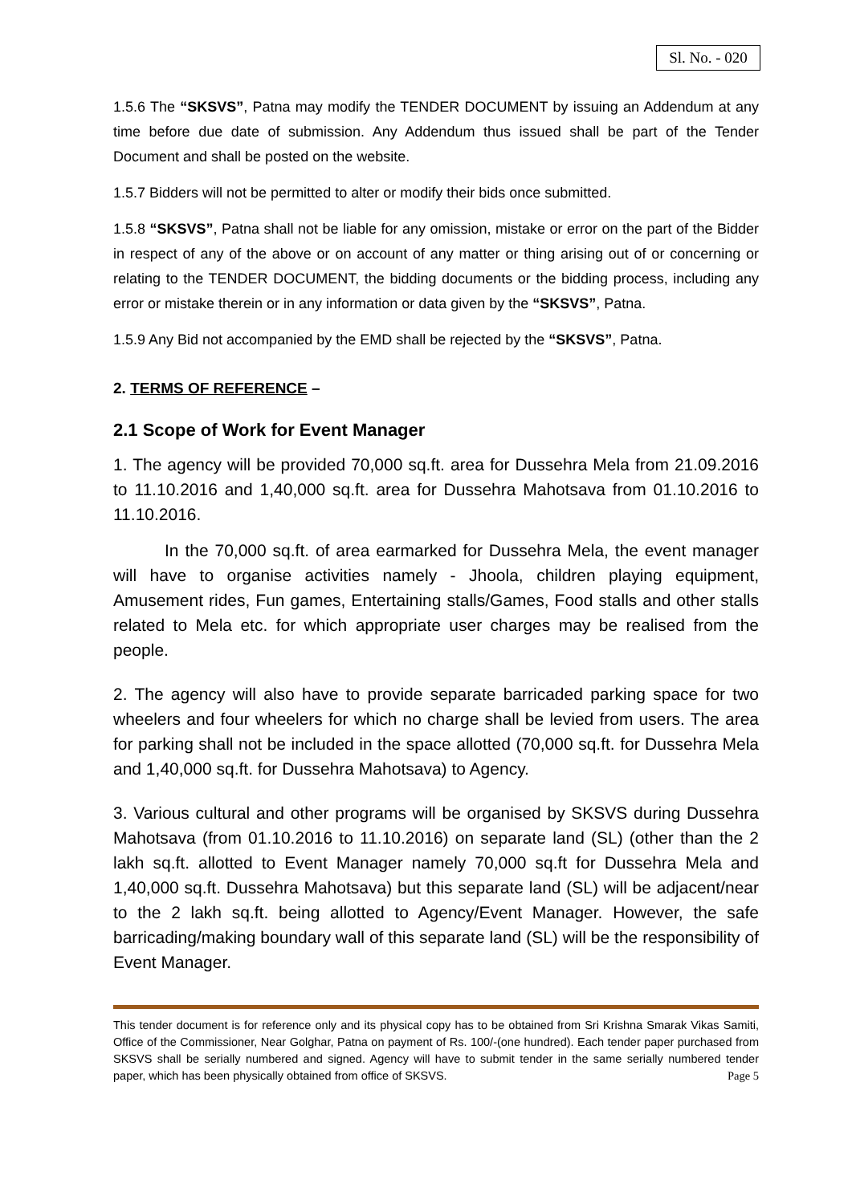Sl. No. - 020
1.5.6 The “SKSVS”, Patna may modify the TENDER DOCUMENT by issuing an Addendum at any time before due date of submission. Any Addendum thus issued shall be part of the Tender Document and shall be posted on the website.
1.5.7 Bidders will not be permitted to alter or modify their bids once submitted.
1.5.8 “SKSVS”, Patna shall not be liable for any omission, mistake or error on the part of the Bidder in respect of any of the above or on account of any matter or thing arising out of or concerning or relating to the TENDER DOCUMENT, the bidding documents or the bidding process, including any error or mistake therein or in any information or data given by the “SKSVS”, Patna.
1.5.9 Any Bid not accompanied by the EMD shall be rejected by the “SKSVS”, Patna.
2. TERMS OF REFERENCE –
2.1 Scope of Work for Event Manager
1. The agency will be provided 70,000 sq.ft. area for Dussehra Mela from 21.09.2016 to 11.10.2016 and 1,40,000 sq.ft. area for Dussehra Mahotsava from 01.10.2016 to 11.10.2016.
In the 70,000 sq.ft. of area earmarked for Dussehra Mela, the event manager will have to organise activities namely - Jhoola, children playing equipment, Amusement rides, Fun games, Entertaining stalls/Games, Food stalls and other stalls related to Mela etc. for which appropriate user charges may be realised from the people.
2. The agency will also have to provide separate barricaded parking space for two wheelers and four wheelers for which no charge shall be levied from users. The area for parking shall not be included in the space allotted (70,000 sq.ft. for Dussehra Mela and 1,40,000 sq.ft. for Dussehra Mahotsava) to Agency.
3. Various cultural and other programs will be organised by SKSVS during Dussehra Mahotsava (from 01.10.2016 to 11.10.2016) on separate land (SL) (other than the 2 lakh sq.ft. allotted to Event Manager namely 70,000 sq.ft for Dussehra Mela and 1,40,000 sq.ft. Dussehra Mahotsava) but this separate land (SL) will be adjacent/near to the 2 lakh sq.ft. being allotted to Agency/Event Manager. However, the safe barricading/making boundary wall of this separate land (SL) will be the responsibility of Event Manager.
This tender document is for reference only and its physical copy has to be obtained from Sri Krishna Smarak Vikas Samiti, Office of the Commissioner, Near Golghar, Patna on payment of Rs. 100/-(one hundred). Each tender paper purchased from SKSVS shall be serially numbered and signed. Agency will have to submit tender in the same serially numbered tender paper, which has been physically obtained from office of SKSVS. Page 5